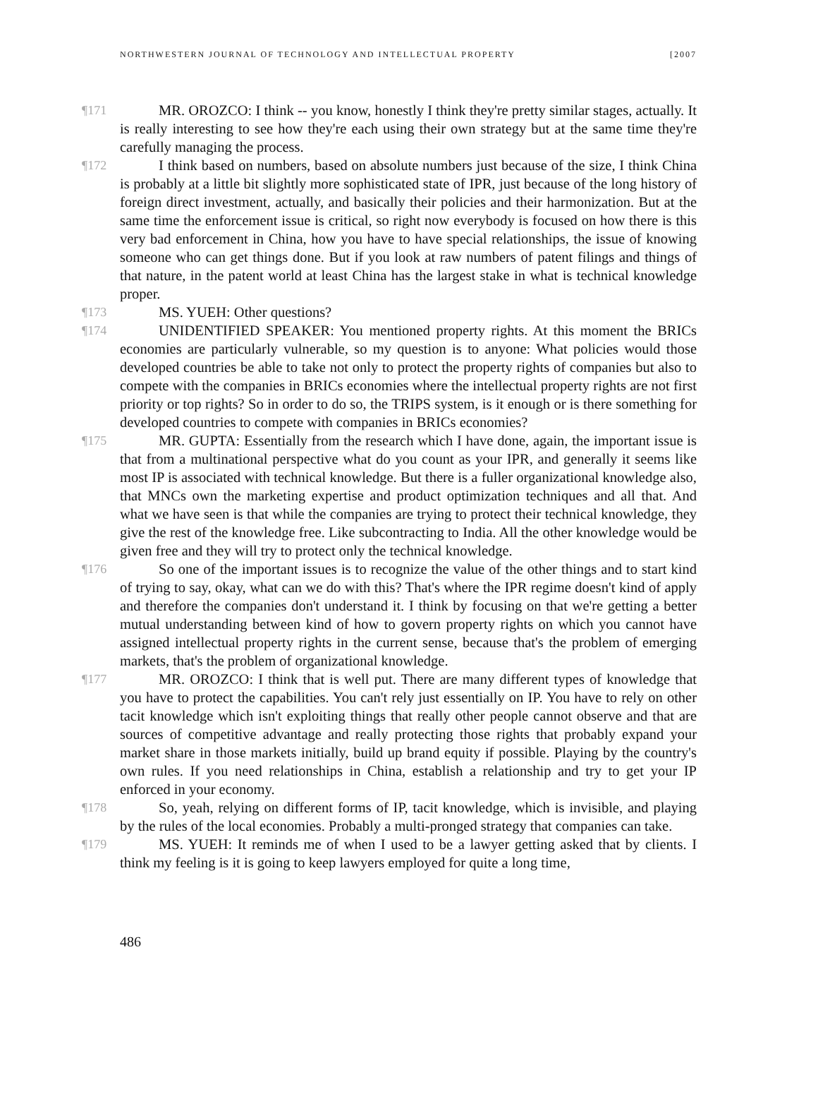NORTHWESTERN JOURNAL OF TECHNOLOGY AND INTELLECTUAL PROPERTY [2007
¶171 MR. OROZCO: I think -- you know, honestly I think they're pretty similar stages, actually. It is really interesting to see how they're each using their own strategy but at the same time they're carefully managing the process.
¶172 I think based on numbers, based on absolute numbers just because of the size, I think China is probably at a little bit slightly more sophisticated state of IPR, just because of the long history of foreign direct investment, actually, and basically their policies and their harmonization. But at the same time the enforcement issue is critical, so right now everybody is focused on how there is this very bad enforcement in China, how you have to have special relationships, the issue of knowing someone who can get things done. But if you look at raw numbers of patent filings and things of that nature, in the patent world at least China has the largest stake in what is technical knowledge proper.
¶173 MS. YUEH: Other questions?
¶174 UNIDENTIFIED SPEAKER: You mentioned property rights. At this moment the BRICs economies are particularly vulnerable, so my question is to anyone: What policies would those developed countries be able to take not only to protect the property rights of companies but also to compete with the companies in BRICs economies where the intellectual property rights are not first priority or top rights? So in order to do so, the TRIPS system, is it enough or is there something for developed countries to compete with companies in BRICs economies?
¶175 MR. GUPTA: Essentially from the research which I have done, again, the important issue is that from a multinational perspective what do you count as your IPR, and generally it seems like most IP is associated with technical knowledge. But there is a fuller organizational knowledge also, that MNCs own the marketing expertise and product optimization techniques and all that. And what we have seen is that while the companies are trying to protect their technical knowledge, they give the rest of the knowledge free. Like subcontracting to India. All the other knowledge would be given free and they will try to protect only the technical knowledge.
¶176 So one of the important issues is to recognize the value of the other things and to start kind of trying to say, okay, what can we do with this? That's where the IPR regime doesn't kind of apply and therefore the companies don't understand it. I think by focusing on that we're getting a better mutual understanding between kind of how to govern property rights on which you cannot have assigned intellectual property rights in the current sense, because that's the problem of emerging markets, that's the problem of organizational knowledge.
¶177 MR. OROZCO: I think that is well put. There are many different types of knowledge that you have to protect the capabilities. You can't rely just essentially on IP. You have to rely on other tacit knowledge which isn't exploiting things that really other people cannot observe and that are sources of competitive advantage and really protecting those rights that probably expand your market share in those markets initially, build up brand equity if possible. Playing by the country's own rules. If you need relationships in China, establish a relationship and try to get your IP enforced in your economy.
¶178 So, yeah, relying on different forms of IP, tacit knowledge, which is invisible, and playing by the rules of the local economies. Probably a multi-pronged strategy that companies can take.
¶179 MS. YUEH: It reminds me of when I used to be a lawyer getting asked that by clients. I think my feeling is it is going to keep lawyers employed for quite a long time,
486